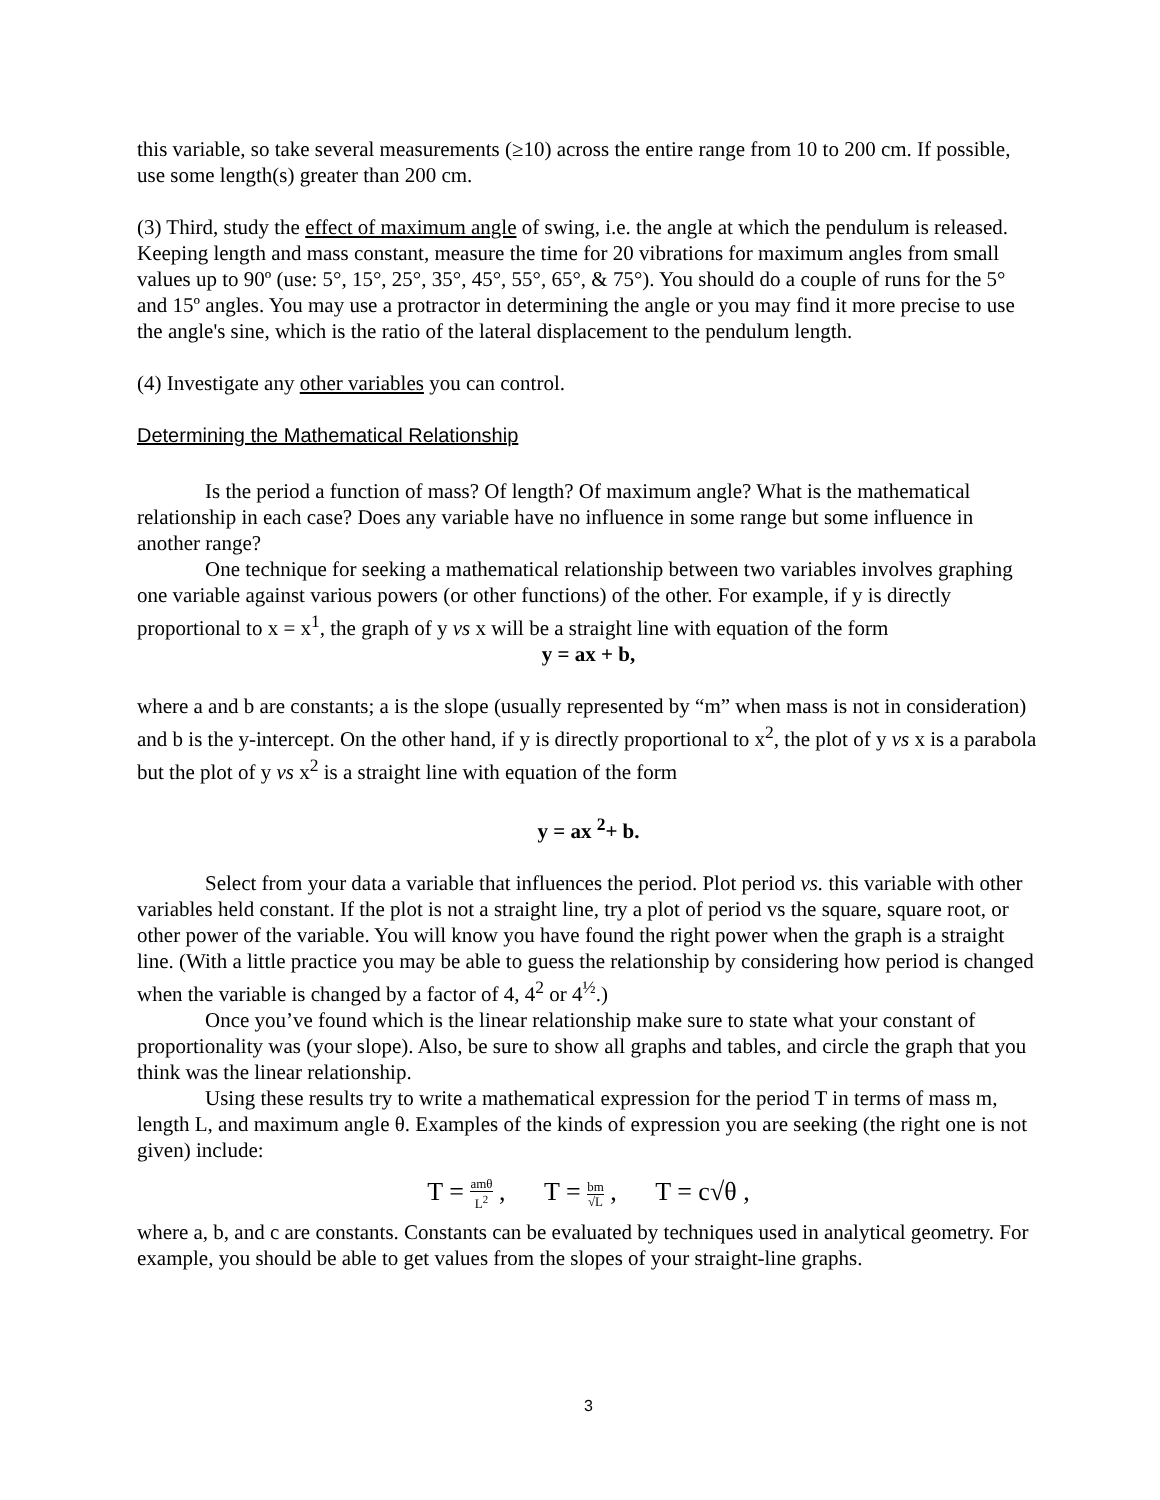this variable, so take several measurements (≥10) across the entire range from 10 to 200 cm. If possible, use some length(s) greater than 200 cm.
(3) Third, study the effect of maximum angle of swing, i.e. the angle at which the pendulum is released. Keeping length and mass constant, measure the time for 20 vibrations for maximum angles from small values up to 90º (use: 5°, 15°, 25°, 35°, 45°, 55°, 65°, & 75°). You should do a couple of runs for the 5° and 15º angles. You may use a protractor in determining the angle or you may find it more precise to use the angle's sine, which is the ratio of the lateral displacement to the pendulum length.
(4) Investigate any other variables you can control.
Determining the Mathematical Relationship
Is the period a function of mass? Of length? Of maximum angle? What is the mathematical relationship in each case? Does any variable have no influence in some range but some influence in another range?
One technique for seeking a mathematical relationship between two variables involves graphing one variable against various powers (or other functions) of the other. For example, if y is directly proportional to x = x<sup>1</sup>, the graph of y vs x will be a straight line with equation of the form
y = ax + b,
where a and b are constants; a is the slope (usually represented by “m” when mass is not in consideration) and b is the y-intercept. On the other hand, if y is directly proportional to x<sup>2</sup>, the plot of y vs x is a parabola but the plot of y vs x<sup>2</sup> is a straight line with equation of the form
y = ax <sup>2</sup>+ b.
Select from your data a variable that influences the period. Plot period vs. this variable with other variables held constant. If the plot is not a straight line, try a plot of period vs the square, square root, or other power of the variable. You will know you have found the right power when the graph is a straight line. (With a little practice you may be able to guess the relationship by considering how period is changed when the variable is changed by a factor of 4, 4<sup>2</sup> or 4<sup>½</sup>.)
Once you’ve found which is the linear relationship make sure to state what your constant of proportionality was (your slope). Also, be sure to show all graphs and tables, and circle the graph that you think was the linear relationship.
Using these results try to write a mathematical expression for the period T in terms of mass m, length L, and maximum angle θ. Examples of the kinds of expression you are seeking (the right one is not given) include:
T = amθ L<sup>2</sup> , T = bm √L , T = c√θ ,
where a, b, and c are constants. Constants can be evaluated by techniques used in analytical geometry. For example, you should be able to get values from the slopes of your straight-line graphs.
3